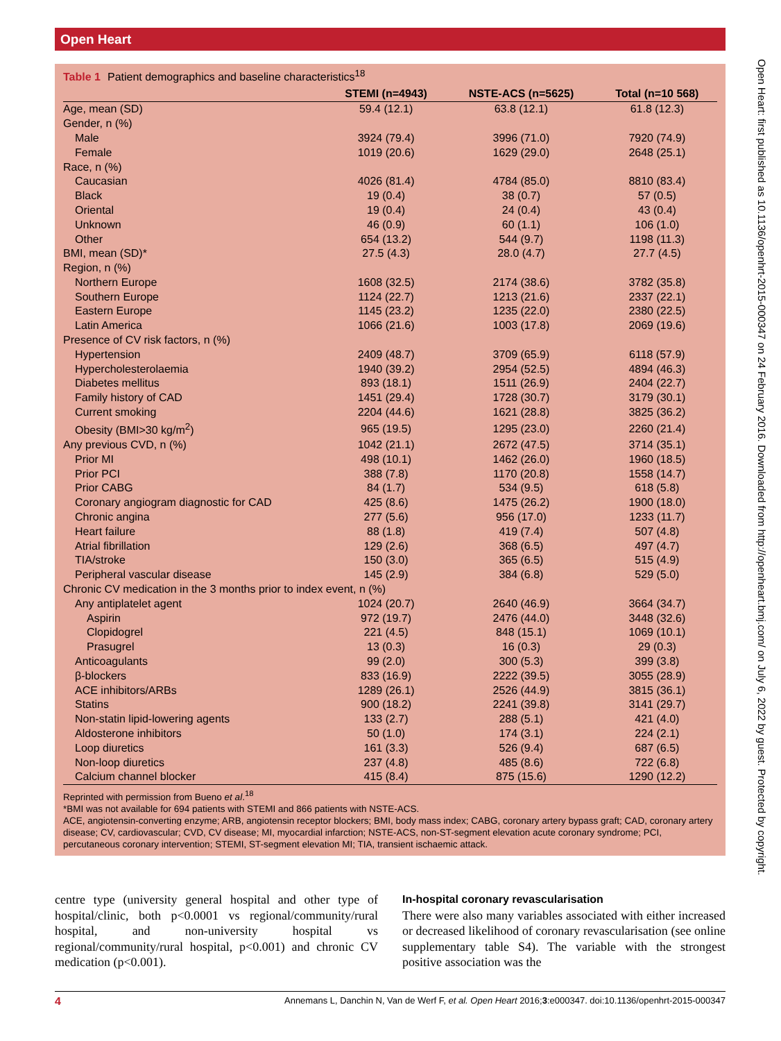Open Heart
Table 1 Patient demographics and baseline characteristics<sup>18</sup>
| | STEMI (n=4943) | NSTE-ACS (n=5625) | Total (n=10 568) |
| --- | --- | --- | --- |
| Age, mean (SD) | 59.4 (12.1) | 63.8 (12.1) | 61.8 (12.3) |
| Gender, n (%) | | | |
| Male | 3924 (79.4) | 3996 (71.0) | 7920 (74.9) |
| Female | 1019 (20.6) | 1629 (29.0) | 2648 (25.1) |
| Race, n (%) | | | |
| Caucasian | 4026 (81.4) | 4784 (85.0) | 8810 (83.4) |
| Black | 19 (0.4) | 38 (0.7) | 57 (0.5) |
| Oriental | 19 (0.4) | 24 (0.4) | 43 (0.4) |
| Unknown | 46 (0.9) | 60 (1.1) | 106 (1.0) |
| Other | 654 (13.2) | 544 (9.7) | 1198 (11.3) |
| BMI, mean (SD)* | 27.5 (4.3) | 28.0 (4.7) | 27.7 (4.5) |
| Region, n (%) | | | |
| Northern Europe | 1608 (32.5) | 2174 (38.6) | 3782 (35.8) |
| Southern Europe | 1124 (22.7) | 1213 (21.6) | 2337 (22.1) |
| Eastern Europe | 1145 (23.2) | 1235 (22.0) | 2380 (22.5) |
| Latin America | 1066 (21.6) | 1003 (17.8) | 2069 (19.6) |
| Presence of CV risk factors, n (%) | | | |
| Hypertension | 2409 (48.7) | 3709 (65.9) | 6118 (57.9) |
| Hypercholesterolaemia | 1940 (39.2) | 2954 (52.5) | 4894 (46.3) |
| Diabetes mellitus | 893 (18.1) | 1511 (26.9) | 2404 (22.7) |
| Family history of CAD | 1451 (29.4) | 1728 (30.7) | 3179 (30.1) |
| Current smoking | 2204 (44.6) | 1621 (28.8) | 3825 (36.2) |
| Obesity (BMI>30 kg/m<sup>2</sup>) | 965 (19.5) | 1295 (23.0) | 2260 (21.4) |
| Any previous CVD, n (%) | 1042 (21.1) | 2672 (47.5) | 3714 (35.1) |
| Prior MI | 498 (10.1) | 1462 (26.0) | 1960 (18.5) |
| Prior PCI | 388 (7.8) | 1170 (20.8) | 1558 (14.7) |
| Prior CABG | 84 (1.7) | 534 (9.5) | 618 (5.8) |
| Coronary angiogram diagnostic for CAD | 425 (8.6) | 1475 (26.2) | 1900 (18.0) |
| Chronic angina | 277 (5.6) | 956 (17.0) | 1233 (11.7) |
| Heart failure | 88 (1.8) | 419 (7.4) | 507 (4.8) |
| Atrial fibrillation | 129 (2.6) | 368 (6.5) | 497 (4.7) |
| TIA/stroke | 150 (3.0) | 365 (6.5) | 515 (4.9) |
| Peripheral vascular disease | 145 (2.9) | 384 (6.8) | 529 (5.0) |
| Chronic CV medication in the 3 months prior to index event, n (%) | | | |
| Any antiplatelet agent | 1024 (20.7) | 2640 (46.9) | 3664 (34.7) |
| Aspirin | 972 (19.7) | 2476 (44.0) | 3448 (32.6) |
| Clopidogrel | 221 (4.5) | 848 (15.1) | 1069 (10.1) |
| Prasugrel | 13 (0.3) | 16 (0.3) | 29 (0.3) |
| Anticoagulants | 99 (2.0) | 300 (5.3) | 399 (3.8) |
| β-blockers | 833 (16.9) | 2222 (39.5) | 3055 (28.9) |
| ACE inhibitors/ARBs | 1289 (26.1) | 2526 (44.9) | 3815 (36.1) |
| Statins | 900 (18.2) | 2241 (39.8) | 3141 (29.7) |
| Non-statin lipid-lowering agents | 133 (2.7) | 288 (5.1) | 421 (4.0) |
| Aldosterone inhibitors | 50 (1.0) | 174 (3.1) | 224 (2.1) |
| Loop diuretics | 161 (3.3) | 526 (9.4) | 687 (6.5) |
| Non-loop diuretics | 237 (4.8) | 485 (8.6) | 722 (6.8) |
| Calcium channel blocker | 415 (8.4) | 875 (15.6) | 1290 (12.2) |
Reprinted with permission from Bueno et al.<sup>18</sup>
*BMI was not available for 694 patients with STEMI and 866 patients with NSTE-ACS.
ACE, angiotensin-converting enzyme; ARB, angiotensin receptor blockers; BMI, body mass index; CABG, coronary artery bypass graft; CAD, coronary artery disease; CV, cardiovascular; CVD, CV disease; MI, myocardial infarction; NSTE-ACS, non-ST-segment elevation acute coronary syndrome; PCI, percutaneous coronary intervention; STEMI, ST-segment elevation MI; TIA, transient ischaemic attack.
centre type (university general hospital and other type of hospital/clinic, both p<0.0001 vs regional/community/rural hospital, and non-university hospital vs regional/community/rural hospital, p<0.001) and chronic CV medication (p<0.001).
In-hospital coronary revascularisation
There were also many variables associated with either increased or decreased likelihood of coronary revascularisation (see online supplementary table S4). The variable with the strongest positive association was the
4 Annemans L, Danchin N, Van de Werf F, et al. Open Heart 2016;3:e000347. doi:10.1136/openhrt-2015-000347
Open Heart: first published as 10.1136/openhrt-2015-000347 on 24 February 2016. Downloaded from http://openheart.bmj.com/ on July 6, 2022 by guest. Protected by copyright.